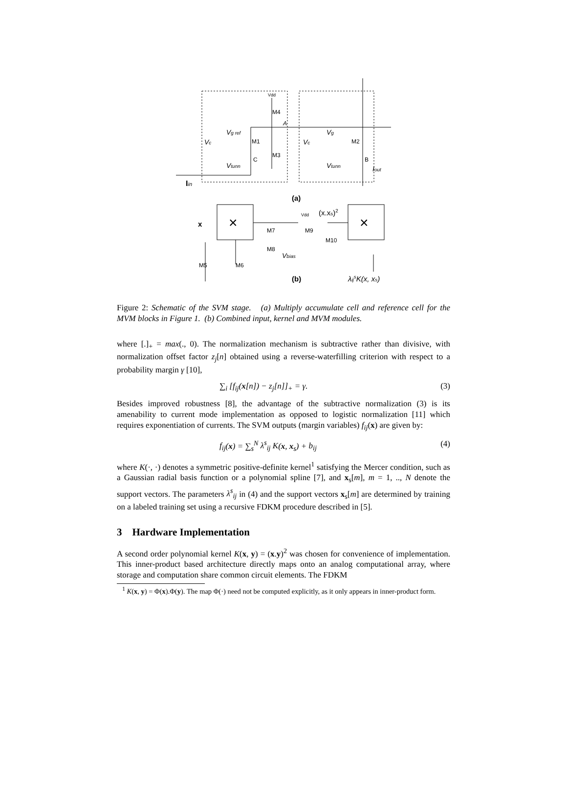Vdd
M4
M1
M3
C
A
M2
B
Vc
Vg ref
Vtunn
Vc
Vg
Vtunn
Iout
Iin
(a)
×
×
x
(x.xs)2
Vdd
M7
M9
M10
M8
M5
M6
Vbias
(b)
λijsK(x, xs)
Figure 2: Schematic of the SVM stage. (a) Multiply accumulate cell and reference cell for the MVM blocks in Figure 1. (b) Combined input, kernel and MVM modules.
where [.]<sub>+</sub> = max(., 0). The normalization mechanism is subtractive rather than divisive, with normalization offset factor z<sub>j</sub>[n] obtained using a reverse-waterfilling criterion with respect to a probability margin γ [10],
∑<sub>i</sub> [f<sub>ij</sub>(x[n]) − z<sub>j</sub>[n]]<sub>+</sub> = γ. (3)
Besides improved robustness [8], the advantage of the subtractive normalization (3) is its amenability to current mode implementation as opposed to logistic normalization [11] which requires exponentiation of currents. The SVM outputs (margin variables) f<sub>ij</sub>(x) are given by:
f<sub>ij</sub>(x) = ∑<sub>s</sub><sup>N</sup> λ<sup>s</sup><sub>ij</sub> K(x, x<sub>s</sub>) + b<sub>ij</sub> (4)
where K(·, ·) denotes a symmetric positive-definite kernel<sup>1</sup> satisfying the Mercer condition, such as a Gaussian radial basis function or a polynomial spline [7], and x<sub>s</sub>[m], m = 1, .., N denote the support vectors. The parameters λ<sup>s</sup><sub>ij</sub> in (4) and the support vectors x<sub>s</sub>[m] are determined by training on a labeled training set using a recursive FDKM procedure described in [5].
3 Hardware Implementation
A second order polynomial kernel K(x, y) = (x.y)<sup>2</sup> was chosen for convenience of implementation. This inner-product based architecture directly maps onto an analog computational array, where storage and computation share common circuit elements. The FDKM
<sup>1</sup> K(x, y) = Φ(x).Φ(y). The map Φ(·) need not be computed explicitly, as it only appears in inner-product form.